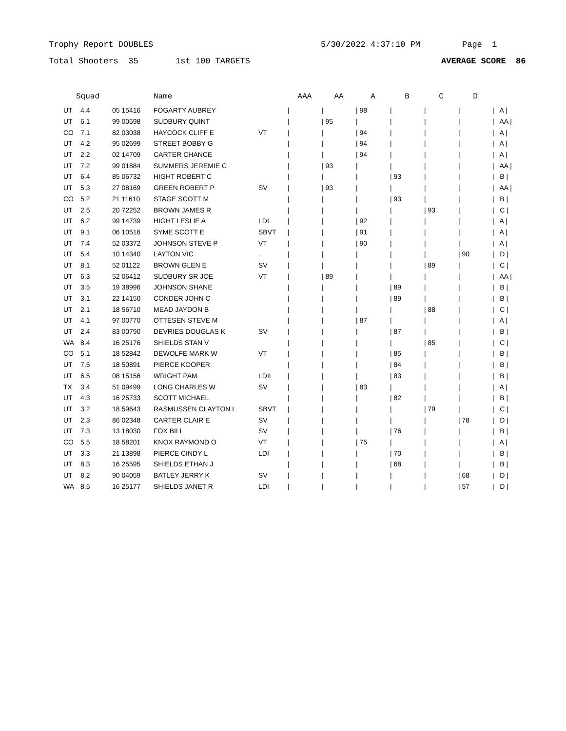Trophy Report DOUBLES 5/30/2022 4:37:10 PM Page 1
Total Shooters 35 1st 100 TARGETS AVERAGE SCORE 86
| Squad | | | Name | | AAA | AA | A | B | C | D | |
| --- | --- | --- | --- | --- | --- | --- | --- | --- | --- | --- | --- |
| UT | 4.4 | 05 15416 | FOGARTY AUBREY | | / | / | / 98 | / | / | / | / A / |
| UT | 6.1 | 99 00598 | SUDBURY QUINT | | / | / 95 | / | / | / | / | / AA / |
| CO | 7.1 | 82 03038 | HAYCOCK CLIFF E | VT | / | / | / 94 | / | / | / | / A / |
| UT | 4.2 | 95 02699 | STREET BOBBY G | | / | / | / 94 | / | / | / | / A / |
| UT | 2.2 | 02 14709 | CARTER CHANCE | | / | / | / 94 | / | / | / | / A / |
| UT | 7.2 | 99 01884 | SUMMERS JEREMIE C | | / | / 93 | / | / | / | / | / AA / |
| UT | 6.4 | 85 06732 | HIGHT ROBERT C | | / | / | / | / 93 | / | / | / B / |
| UT | 5.3 | 27 08169 | GREEN ROBERT P | SV | / | / 93 | / | / | / | / | / AA / |
| CO | 5.2 | 21 11610 | STAGE SCOTT M | | / | / | / | / 93 | / | / | / B / |
| UT | 2.5 | 20 72252 | BROWN JAMES R | | / | / | / | / | / 93 | / | / C / |
| UT | 6.2 | 99 14739 | HIGHT LESLIE A | LDI | / | / | / 92 | / | / | / | / A / |
| UT | 9.1 | 06 10516 | SYME SCOTT E | SBVT | / | / | / 91 | / | / | / | / A / |
| UT | 7.4 | 52 03372 | JOHNSON STEVE P | VT | / | / | / 90 | / | / | / | / A / |
| UT | 5.4 | 10 14340 | LAYTON VIC | . | / | / | / | / | / | / 90 | / D / |
| UT | 8.1 | 52 01122 | BROWN GLEN E | SV | / | / | / | / | / 89 | / | / C / |
| UT | 6.3 | 52 06412 | SUDBURY SR JOE | VT | / | / 89 | / | / | / | / | / AA / |
| UT | 3.5 | 19 38996 | JOHNSON SHANE | | / | / | / | / 89 | / | / | / B / |
| UT | 3.1 | 22 14150 | CONDER JOHN C | | / | / | / | / 89 | / | / | / B / |
| UT | 2.1 | 18 56710 | MEAD JAYDON B | | / | / | / | / | / 88 | / | / C / |
| UT | 4.1 | 97 00770 | OTTESEN STEVE M | | / | / | / 87 | / | / | / | / A / |
| UT | 2.4 | 83 00790 | DEVRIES DOUGLAS K | SV | / | / | / | / 87 | / | / | / B / |
| WA | 8.4 | 16 25176 | SHIELDS STAN V | | / | / | / | / | / 85 | / | / C / |
| CO | 5.1 | 18 52842 | DEWOLFE MARK W | VT | / | / | / | / 85 | / | / | / B / |
| UT | 7.5 | 18 50891 | PIERCE KOOPER | | / | / | / | / 84 | / | / | / B / |
| UT | 6.5 | 08 15156 | WRIGHT PAM | LDII | / | / | / | / 83 | / | / | / B / |
| TX | 3.4 | 51 09499 | LONG CHARLES W | SV | / | / | / 83 | / | / | / | / A / |
| UT | 4.3 | 16 25733 | SCOTT MICHAEL | | / | / | / | / 82 | / | / | / B / |
| UT | 3.2 | 18 59643 | RASMUSSEN CLAYTON L | SBVT | / | / | / | / | / 79 | / | / C / |
| UT | 2.3 | 86 02348 | CARTER CLAIR E | SV | / | / | / | / | / | / 78 | / D / |
| UT | 7.3 | 13 18030 | FOX BILL | SV | / | / | / | / 76 | / | / | / B / |
| CO | 5.5 | 18 58201 | KNOX RAYMOND O | VT | / | / | / 75 | / | / | / | / A / |
| UT | 3.3 | 21 13898 | PIERCE CINDY L | LDI | / | / | / | / 70 | / | / | / B / |
| UT | 8.3 | 16 25595 | SHIELDS ETHAN J | | / | / | / | / 68 | / | / | / B / |
| UT | 8.2 | 90 04059 | BATLEY JERRY K | SV | / | / | / | / | / | / 68 | / D / |
| WA | 8.5 | 16 25177 | SHIELDS JANET R | LDI | / | / | / | / | / | / 57 | / D / |